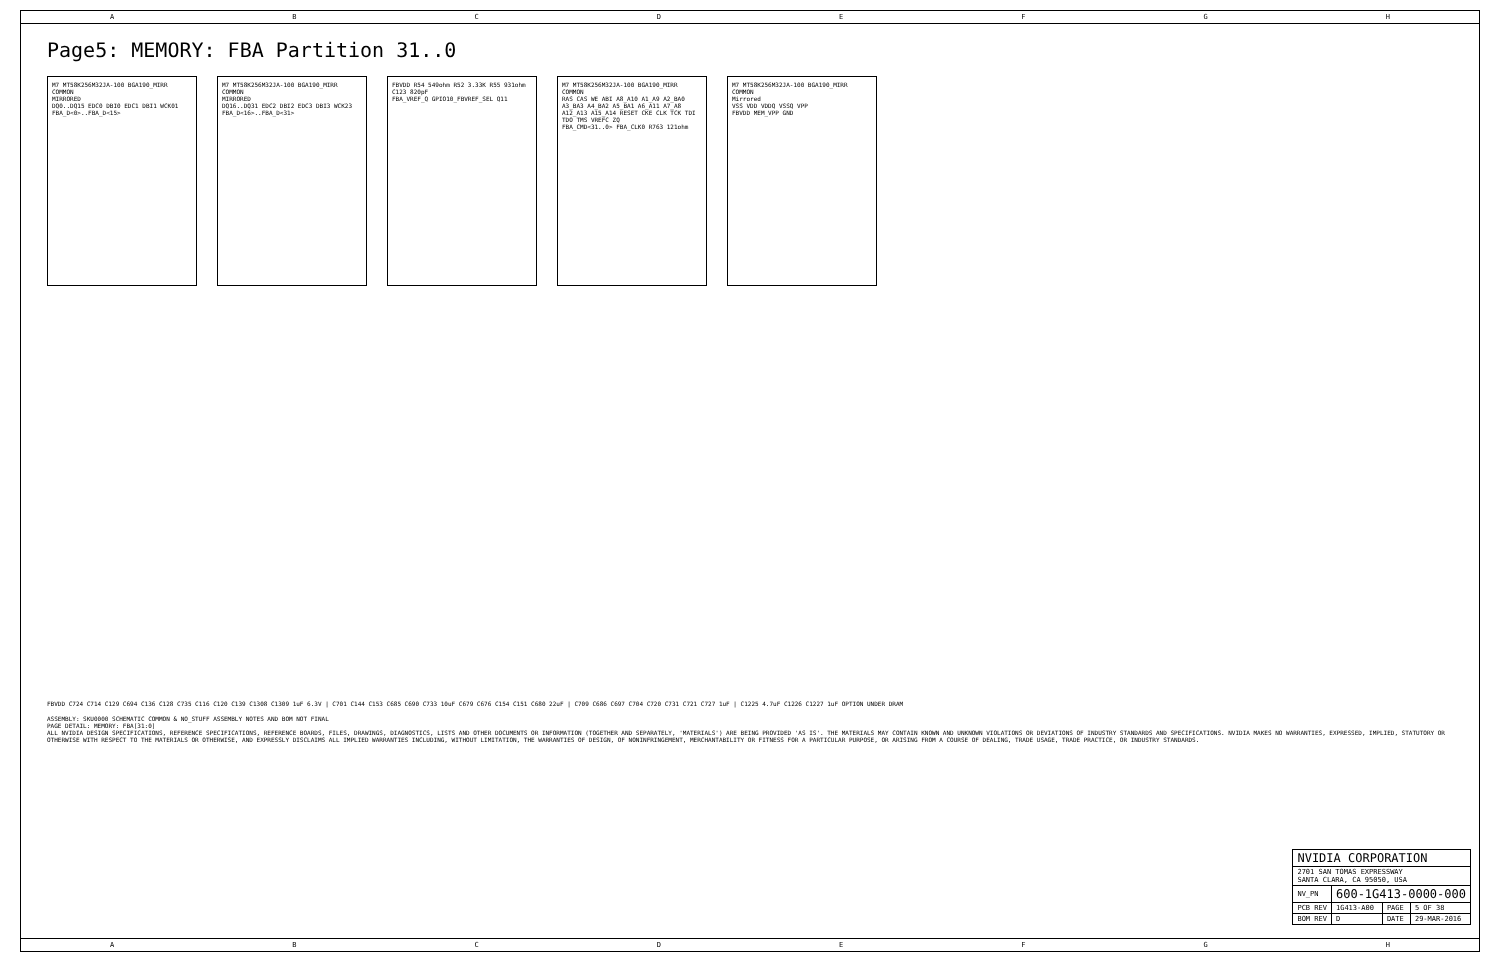ABCDEFGH
Page5: MEMORY: FBA Partition 31..0
M7 MT58K256M32JA-100 BGA190_MIRR COMMON
MIRRORED
DQ0..DQ15 EDC0 DBI0 EDC1 DBI1 WCK01
FBA_D<0>..FBA_D<15>
M7 MT58K256M32JA-100 BGA190_MIRR COMMON
MIRRORED
DQ16..DQ31 EDC2 DBI2 EDC3 DBI3 WCK23
FBA_D<16>..FBA_D<31>
FBVDD R54 549ohm R52 3.33K R55 931ohm C123 820pF
FBA_VREF_Q GPIO10_FBVREF_SEL Q11
M7 MT58K256M32JA-100 BGA190_MIRR COMMON
RAS CAS WE ABI A8_A10 A1_A9 A2_BA0 A3_BA3 A4_BA2 A5_BA1 A6_A11 A7_A8 A12_A13 A15_A14 RESET CKE CLK TCK TDI TDO TMS VREFC ZQ
FBA_CMD<31..0> FBA_CLK0 R763 121ohm
M7 MT58K256M32JA-100 BGA190_MIRR COMMON
Mirrored
VSS VDD VDDQ VSSQ VPP
FBVDD MEM_VPP GND
FBVDD C724 C714 C129 C694 C136 C128 C735 C116 C120 C139 C1308 C1309 1uF 6.3V | C701 C144 C153 C685 C690 C733 10uF C679 C676 C154 C151 C680 22uF | C709 C686 C697 C704 C720 C731 C721 C727 1uF | C1225 4.7uF C1226 C1227 1uF OPTION UNDER DRAM
ASSEMBLY: SKU0000 SCHEMATIC COMMON & NO_STUFF ASSEMBLY NOTES AND BOM NOT FINAL
PAGE DETAIL: MEMORY: FBA[31:0]
ALL NVIDIA DESIGN SPECIFICATIONS, REFERENCE SPECIFICATIONS, REFERENCE BOARDS, FILES, DRAWINGS, DIAGNOSTICS, LISTS AND OTHER DOCUMENTS OR INFORMATION (TOGETHER AND SEPARATELY, 'MATERIALS') ARE BEING PROVIDED 'AS IS'. THE MATERIALS MAY CONTAIN KNOWN AND UNKNOWN VIOLATIONS OR DEVIATIONS OF INDUSTRY STANDARDS AND SPECIFICATIONS. NVIDIA MAKES NO WARRANTIES, EXPRESSED, IMPLIED, STATUTORY OR OTHERWISE WITH RESPECT TO THE MATERIALS OR OTHERWISE, AND EXPRESSLY DISCLAIMS ALL IMPLIED WARRANTIES INCLUDING, WITHOUT LIMITATION, THE WARRANTIES OF DESIGN, OF NONINFRINGEMENT, MERCHANTABILITY OR FITNESS FOR A PARTICULAR PURPOSE, OR ARISING FROM A COURSE OF DEALING, TRADE USAGE, TRADE PRACTICE, OR INDUSTRY STANDARDS.
| NVIDIA CORPORATION | | | |
| 2701 SAN TOMAS EXPRESSWAY SANTA CLARA, CA 95050, USA | | | |
| NV_PN | 600-1G413-0000-000 | | |
| PCB REV | 1G413-A00 | PAGE | 5 OF 38 |
| BOM REV | D | DATE | 29-MAR-2016 |
ABCDEFGH